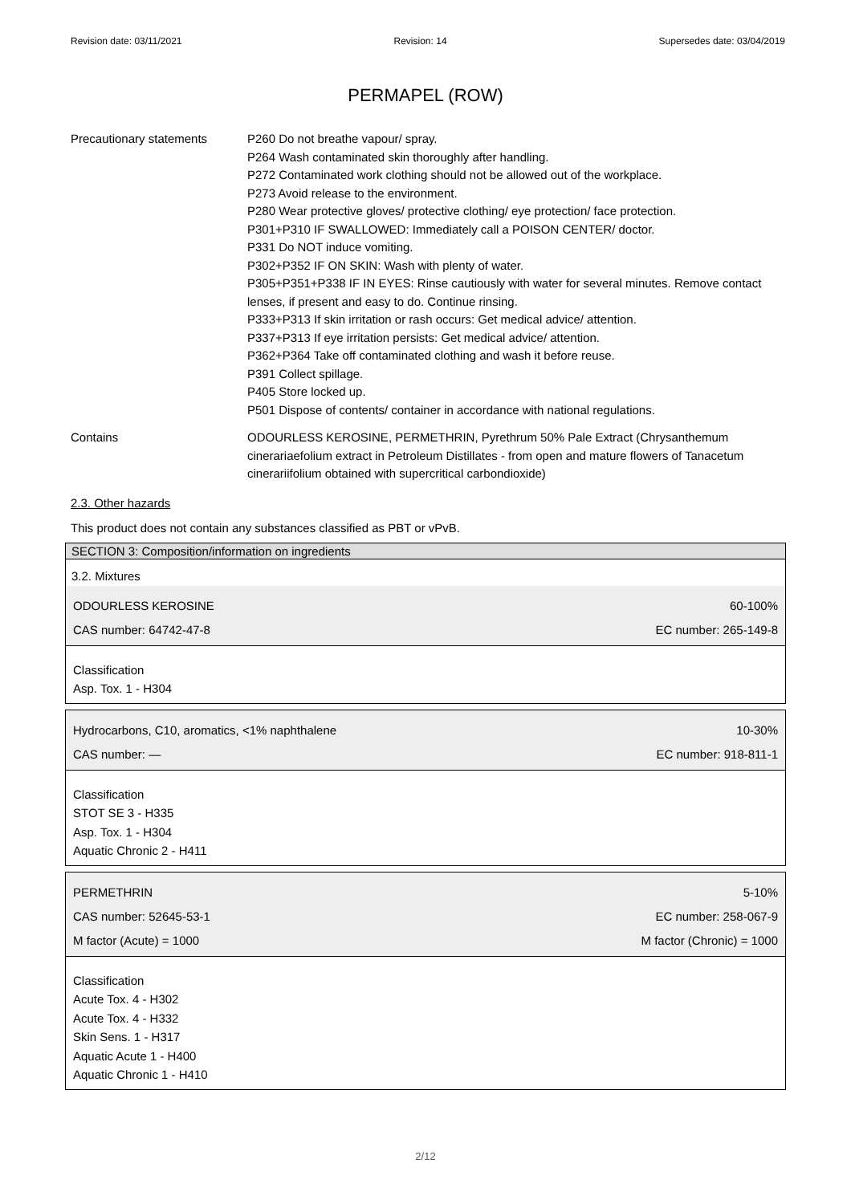Revision date: 03/11/2021 Revision: 14 Supersedes date: 03/04/2019
PERMAPEL (ROW)
Precautionary statements P260 Do not breathe vapour/ spray.
P264 Wash contaminated skin thoroughly after handling.
P272 Contaminated work clothing should not be allowed out of the workplace.
P273 Avoid release to the environment.
P280 Wear protective gloves/ protective clothing/ eye protection/ face protection.
P301+P310 IF SWALLOWED: Immediately call a POISON CENTER/ doctor.
P331 Do NOT induce vomiting.
P302+P352 IF ON SKIN: Wash with plenty of water.
P305+P351+P338 IF IN EYES: Rinse cautiously with water for several minutes. Remove contact lenses, if present and easy to do. Continue rinsing.
P333+P313 If skin irritation or rash occurs: Get medical advice/ attention.
P337+P313 If eye irritation persists: Get medical advice/ attention.
P362+P364 Take off contaminated clothing and wash it before reuse.
P391 Collect spillage.
P405 Store locked up.
P501 Dispose of contents/ container in accordance with national regulations.
Contains ODOURLESS KEROSINE, PERMETHRIN, Pyrethrum 50% Pale Extract (Chrysanthemum cinerariaefolium extract in Petroleum Distillates - from open and mature flowers of Tanacetum cinerariifolium obtained with supercritical carbondioxide)
2.3. Other hazards
This product does not contain any substances classified as PBT or vPvB.
SECTION 3: Composition/information on ingredients
3.2. Mixtures
ODOURLESS KEROSINE 60-100%
CAS number: 64742-47-8 EC number: 265-149-8
Classification
Asp. Tox. 1 - H304
Hydrocarbons, C10, aromatics, <1% naphthalene 10-30%
CAS number: — EC number: 918-811-1
Classification
STOT SE 3 - H335
Asp. Tox. 1 - H304
Aquatic Chronic 2 - H411
PERMETHRIN 5-10%
CAS number: 52645-53-1 EC number: 258-067-9
M factor (Acute) = 1000 M factor (Chronic) = 1000
Classification
Acute Tox. 4 - H302
Acute Tox. 4 - H332
Skin Sens. 1 - H317
Aquatic Acute 1 - H400
Aquatic Chronic 1 - H410
2/12